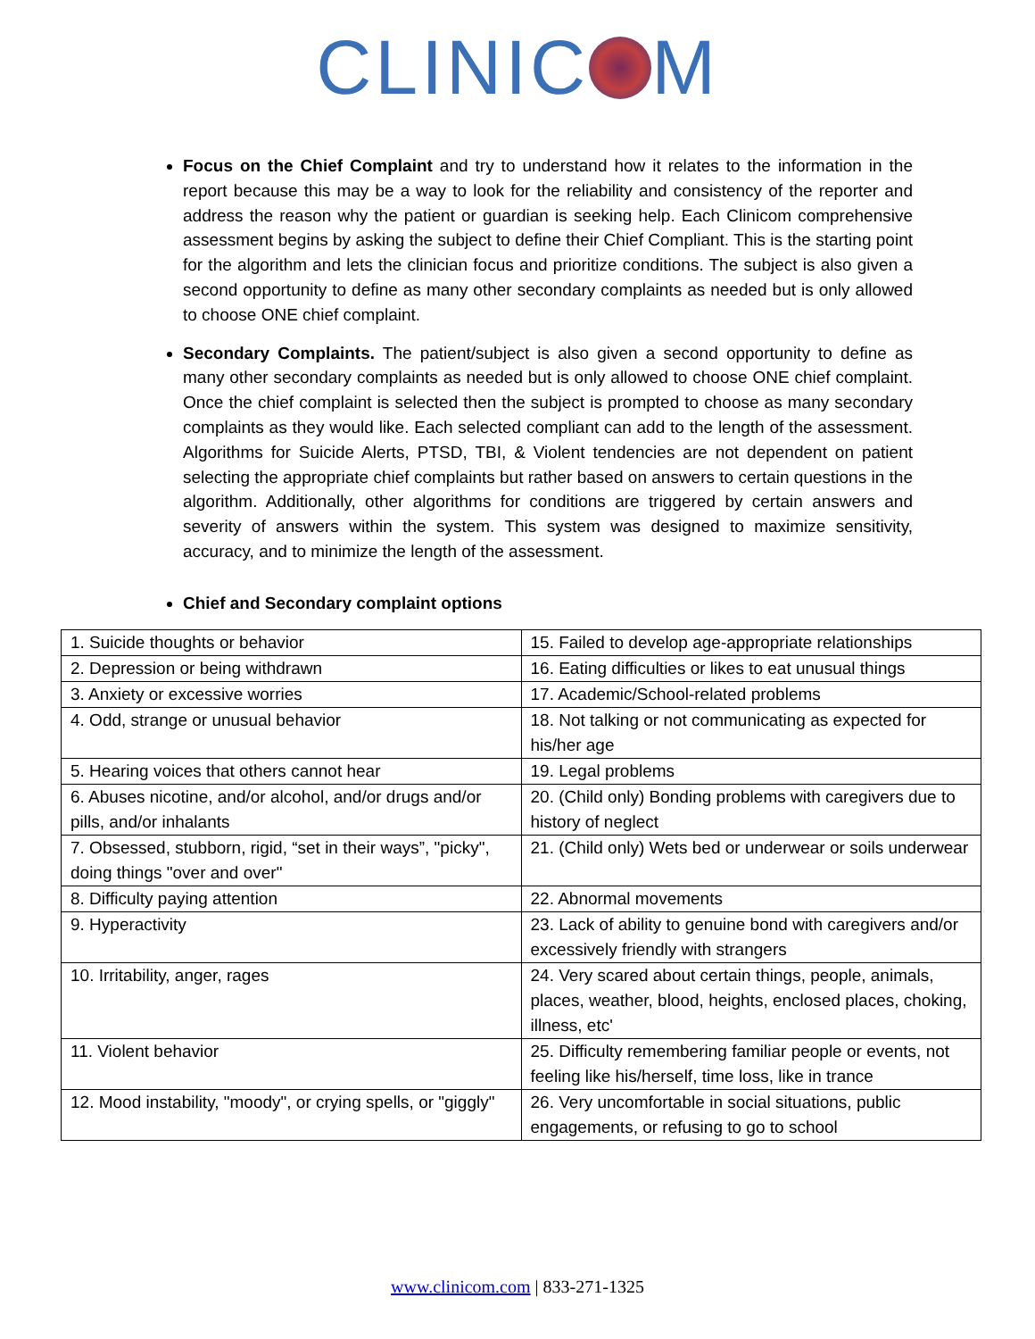CLINIC M
Focus on the Chief Complaint and try to understand how it relates to the information in the report because this may be a way to look for the reliability and consistency of the reporter and address the reason why the patient or guardian is seeking help. Each Clinicom comprehensive assessment begins by asking the subject to define their Chief Compliant. This is the starting point for the algorithm and lets the clinician focus and prioritize conditions. The subject is also given a second opportunity to define as many other secondary complaints as needed but is only allowed to choose ONE chief complaint.
Secondary Complaints. The patient/subject is also given a second opportunity to define as many other secondary complaints as needed but is only allowed to choose ONE chief complaint. Once the chief complaint is selected then the subject is prompted to choose as many secondary complaints as they would like. Each selected compliant can add to the length of the assessment. Algorithms for Suicide Alerts, PTSD, TBI, & Violent tendencies are not dependent on patient selecting the appropriate chief complaints but rather based on answers to certain questions in the algorithm. Additionally, other algorithms for conditions are triggered by certain answers and severity of answers within the system. This system was designed to maximize sensitivity, accuracy, and to minimize the length of the assessment.
Chief and Secondary complaint options
| 1. Suicide thoughts or behavior | 15. Failed to develop age-appropriate relationships |
| 2. Depression or being withdrawn | 16. Eating difficulties or likes to eat unusual things |
| 3. Anxiety or excessive worries | 17. Academic/School-related problems |
| 4. Odd, strange or unusual behavior | 18. Not talking or not communicating as expected for his/her age |
| 5. Hearing voices that others cannot hear | 19. Legal problems |
| 6. Abuses nicotine, and/or alcohol, and/or drugs and/or pills, and/or inhalants | 20. (Child only) Bonding problems with caregivers due to history of neglect |
| 7. Obsessed, stubborn, rigid, “set in their ways”, "picky", doing things "over and over" | 21. (Child only) Wets bed or underwear or soils underwear |
| 8. Difficulty paying attention | 22. Abnormal movements |
| 9. Hyperactivity | 23. Lack of ability to genuine bond with caregivers and/or excessively friendly with strangers |
| 10. Irritability, anger, rages | 24. Very scared about certain things, people, animals, places, weather, blood, heights, enclosed places, choking, illness, etc' |
| 11. Violent behavior | 25. Difficulty remembering familiar people or events, not feeling like his/herself, time loss, like in trance |
| 12. Mood instability, "moody", or crying spells, or "giggly" | 26. Very uncomfortable in social situations, public engagements, or refusing to go to school |
www.clinicom.com | 833-271-1325